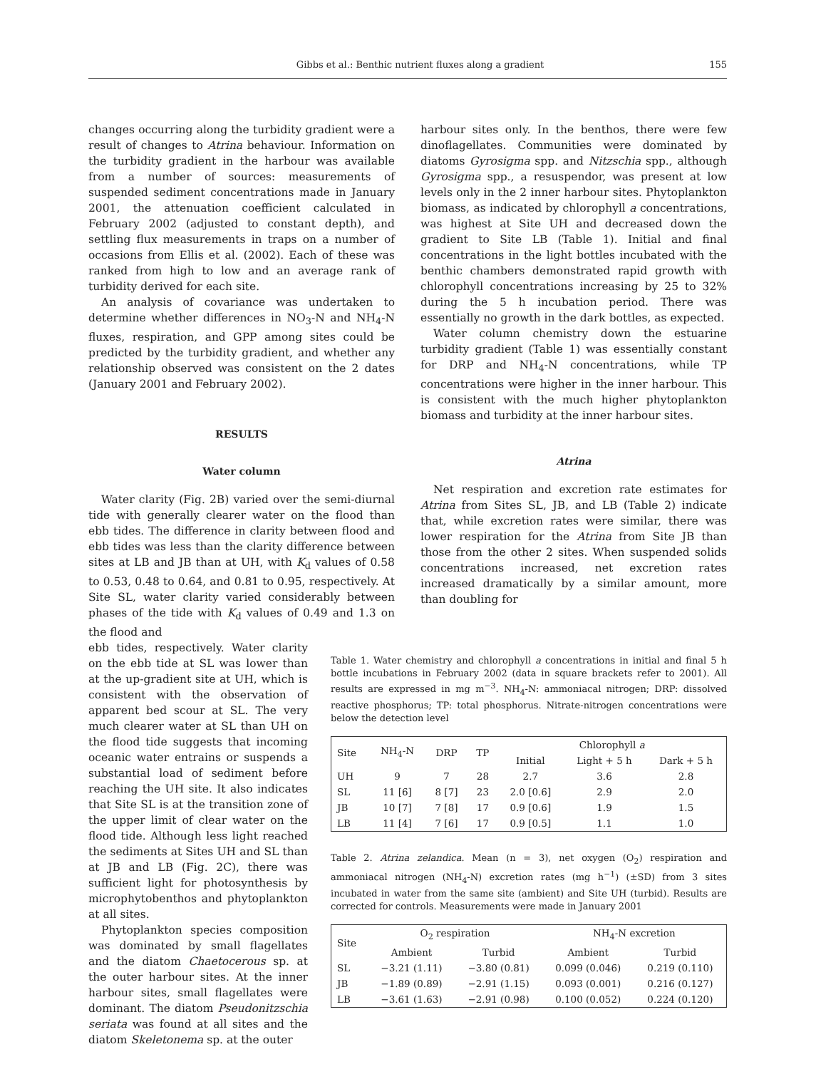Gibbs et al.: Benthic nutrient fluxes along a gradient 155
changes occurring along the turbidity gradient were a result of changes to Atrina behaviour. Information on the turbidity gradient in the harbour was available from a number of sources: measurements of suspended sediment concentrations made in January 2001, the attenuation coefficient calculated in February 2002 (adjusted to constant depth), and settling flux measurements in traps on a number of occasions from Ellis et al. (2002). Each of these was ranked from high to low and an average rank of turbidity derived for each site.
An analysis of covariance was undertaken to determine whether differences in NO<sub>3</sub>-N and NH<sub>4</sub>-N fluxes, respiration, and GPP among sites could be predicted by the turbidity gradient, and whether any relationship observed was consistent on the 2 dates (January 2001 and February 2002).
RESULTS
Water column
Water clarity (Fig. 2B) varied over the semi-diurnal tide with generally clearer water on the flood than ebb tides. The difference in clarity between flood and ebb tides was less than the clarity difference between sites at LB and JB than at UH, with K<sub>d</sub> values of 0.58 to 0.53, 0.48 to 0.64, and 0.81 to 0.95, respectively. At Site SL, water clarity varied considerably between phases of the tide with K<sub>d</sub> values of 0.49 and 1.3 on the flood and
harbour sites only. In the benthos, there were few dinoflagellates. Communities were dominated by diatoms Gyrosigma spp. and Nitzschia spp., although Gyrosigma spp., a resuspendor, was present at low levels only in the 2 inner harbour sites. Phytoplankton biomass, as indicated by chlorophyll a concentrations, was highest at Site UH and decreased down the gradient to Site LB (Table 1). Initial and final concentrations in the light bottles incubated with the benthic chambers demonstrated rapid growth with chlorophyll concentrations increasing by 25 to 32% during the 5 h incubation period. There was essentially no growth in the dark bottles, as expected.
Water column chemistry down the estuarine turbidity gradient (Table 1) was essentially constant for DRP and NH<sub>4</sub>-N concentrations, while TP concentrations were higher in the inner harbour. This is consistent with the much higher phytoplankton biomass and turbidity at the inner harbour sites.
Atrina
Net respiration and excretion rate estimates for Atrina from Sites SL, JB, and LB (Table 2) indicate that, while excretion rates were similar, there was lower respiration for the Atrina from Site JB than those from the other 2 sites. When suspended solids concentrations increased, net excretion rates increased dramatically by a similar amount, more than doubling for
ebb tides, respectively. Water clarity on the ebb tide at SL was lower than at the up-gradient site at UH, which is consistent with the observation of apparent bed scour at SL. The very much clearer water at SL than UH on the flood tide suggests that incoming oceanic water entrains or suspends a substantial load of sediment before reaching the UH site. It also indicates that Site SL is at the transition zone of the upper limit of clear water on the flood tide. Although less light reached the sediments at Sites UH and SL than at JB and LB (Fig. 2C), there was sufficient light for photosynthesis by microphytobenthos and phytoplankton at all sites.
Phytoplankton species composition was dominated by small flagellates and the diatom Chaetocerous sp. at the outer harbour sites. At the inner harbour sites, small flagellates were dominant. The diatom Pseudonitzschia seriata was found at all sites and the diatom Skeletonema sp. at the outer
Table 1. Water chemistry and chlorophyll a concentrations in initial and final 5 h bottle incubations in February 2002 (data in square brackets refer to 2001). All results are expressed in mg m<sup>−3</sup>. NH<sub>4</sub>-N: ammoniacal nitrogen; DRP: dissolved reactive phosphorus; TP: total phosphorus. Nitrate-nitrogen concentrations were below the detection level
| Site | NH<sub>4</sub>-N | DRP | TP | Chlorophyll a | | |
| --- | --- | --- | --- | --- | --- | --- |
| | | | | Initial | Light + 5 h | Dark + 5 h |
| UH | 9 | 7 | 28 | 2.7 | 3.6 | 2.8 |
| SL | 11 [6] | 8 [7] | 23 | 2.0 [0.6] | 2.9 | 2.0 |
| JB | 10 [7] | 7 [8] | 17 | 0.9 [0.6] | 1.9 | 1.5 |
| LB | 11 [4] | 7 [6] | 17 | 0.9 [0.5] | 1.1 | 1.0 |
Table 2. Atrina zelandica. Mean (n = 3), net oxygen (O<sub>2</sub>) respiration and ammoniacal nitrogen (NH<sub>4</sub>-N) excretion rates (mg h<sup>−1</sup>) (±SD) from 3 sites incubated in water from the same site (ambient) and Site UH (turbid). Results are corrected for controls. Measurements were made in January 2001
| Site | O<sub>2</sub> respiration | | NH<sub>4</sub>-N excretion | |
| --- | --- | --- | --- | --- |
| | Ambient | Turbid | Ambient | Turbid |
| SL | −3.21 (1.11) | −3.80 (0.81) | 0.099 (0.046) | 0.219 (0.110) |
| JB | −1.89 (0.89) | −2.91 (1.15) | 0.093 (0.001) | 0.216 (0.127) |
| LB | −3.61 (1.63) | −2.91 (0.98) | 0.100 (0.052) | 0.224 (0.120) |